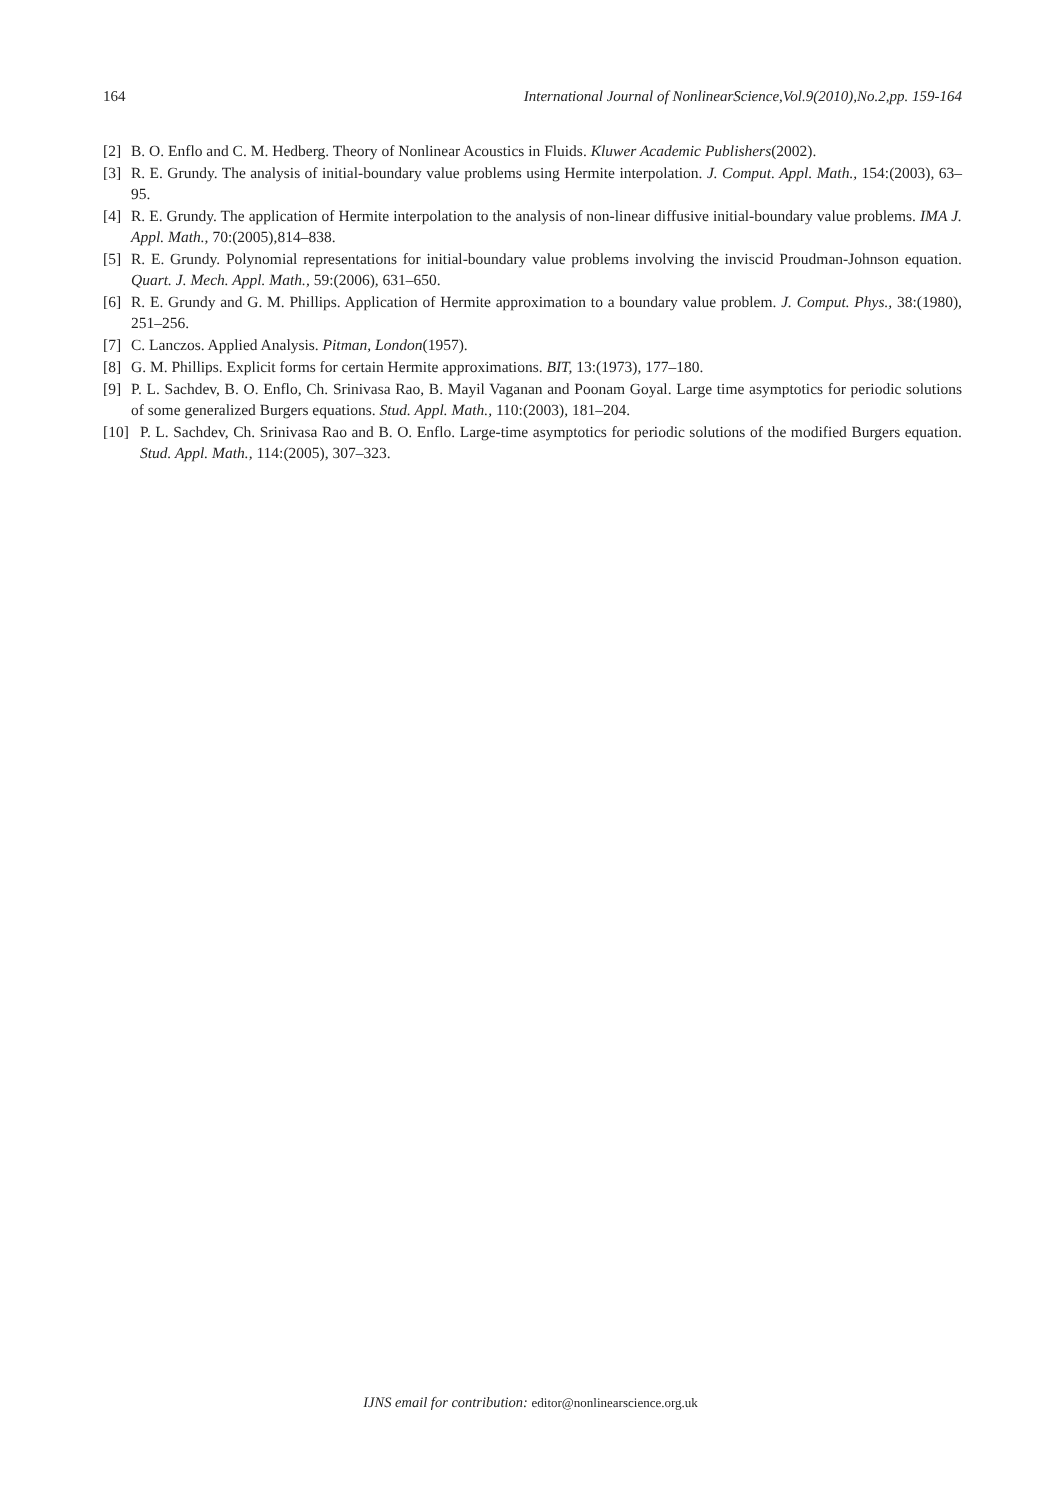164 International Journal of NonlinearScience,Vol.9(2010),No.2,pp. 159-164
[2] B. O. Enflo and C. M. Hedberg. Theory of Nonlinear Acoustics in Fluids. Kluwer Academic Publishers(2002).
[3] R. E. Grundy. The analysis of initial-boundary value problems using Hermite interpolation. J. Comput. Appl. Math., 154:(2003), 63–95.
[4] R. E. Grundy. The application of Hermite interpolation to the analysis of non-linear diffusive initial-boundary value problems. IMA J. Appl. Math., 70:(2005),814–838.
[5] R. E. Grundy. Polynomial representations for initial-boundary value problems involving the inviscid Proudman-Johnson equation. Quart. J. Mech. Appl. Math., 59:(2006), 631–650.
[6] R. E. Grundy and G. M. Phillips. Application of Hermite approximation to a boundary value problem. J. Comput. Phys., 38:(1980), 251–256.
[7] C. Lanczos. Applied Analysis. Pitman, London(1957).
[8] G. M. Phillips. Explicit forms for certain Hermite approximations. BIT, 13:(1973), 177–180.
[9] P. L. Sachdev, B. O. Enflo, Ch. Srinivasa Rao, B. Mayil Vaganan and Poonam Goyal. Large time asymptotics for periodic solutions of some generalized Burgers equations. Stud. Appl. Math., 110:(2003), 181–204.
[10] P. L. Sachdev, Ch. Srinivasa Rao and B. O. Enflo. Large-time asymptotics for periodic solutions of the modified Burgers equation. Stud. Appl. Math., 114:(2005), 307–323.
IJNS email for contribution: editor@nonlinearscience.org.uk